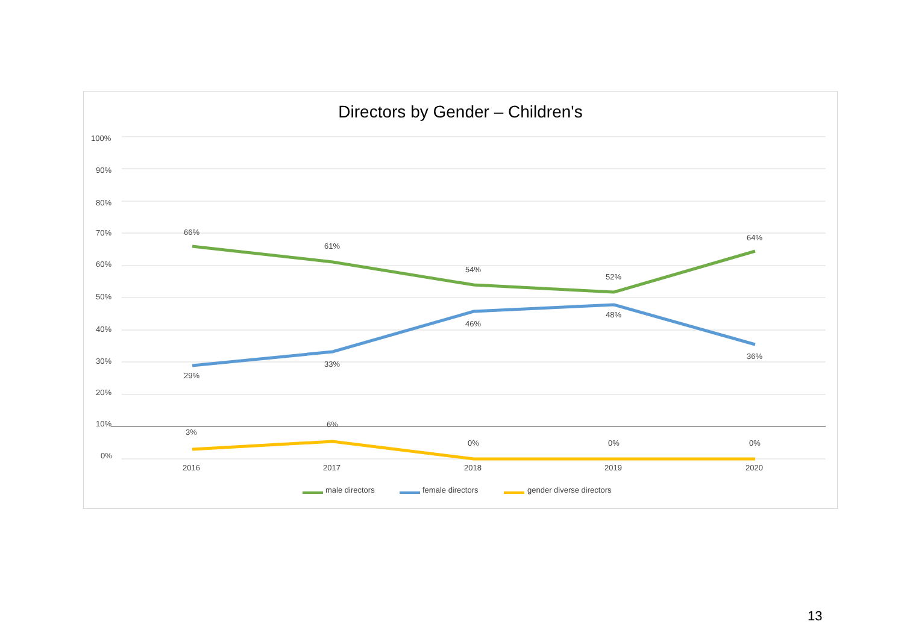Directors by Gender – Children's
100%
90%
80%
70%
60%
50%
40%
30%
20%
10%
0%
66%
61%
54%
52%
64%
29%
33%
46%
48%
36%
3%
6%
0%
0%
0%
2016
2017
2018
2019
2020
male directors
female directors
gender diverse directors
13